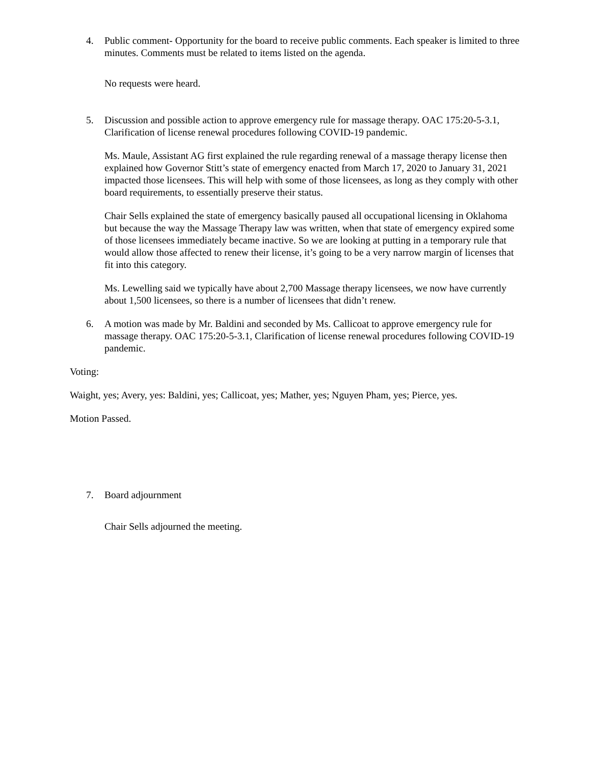4. Public comment- Opportunity for the board to receive public comments. Each speaker is limited to three minutes. Comments must be related to items listed on the agenda.
No requests were heard.
5. Discussion and possible action to approve emergency rule for massage therapy. OAC 175:20-5-3.1, Clarification of license renewal procedures following COVID-19 pandemic.
Ms. Maule, Assistant AG first explained the rule regarding renewal of a massage therapy license then explained how Governor Stitt’s state of emergency enacted from March 17, 2020 to January 31, 2021 impacted those licensees. This will help with some of those licensees, as long as they comply with other board requirements, to essentially preserve their status.
Chair Sells explained the state of emergency basically paused all occupational licensing in Oklahoma but because the way the Massage Therapy law was written, when that state of emergency expired some of those licensees immediately became inactive. So we are looking at putting in a temporary rule that would allow those affected to renew their license, it’s going to be a very narrow margin of licenses that fit into this category.
Ms. Lewelling said we typically have about 2,700 Massage therapy licensees, we now have currently about 1,500 licensees, so there is a number of licensees that didn’t renew.
6. A motion was made by Mr. Baldini and seconded by Ms. Callicoat to approve emergency rule for massage therapy. OAC 175:20-5-3.1, Clarification of license renewal procedures following COVID-19 pandemic.
Voting:
Waight, yes; Avery, yes: Baldini, yes; Callicoat, yes; Mather, yes; Nguyen Pham, yes; Pierce, yes.
Motion Passed.
7. Board adjournment
Chair Sells adjourned the meeting.